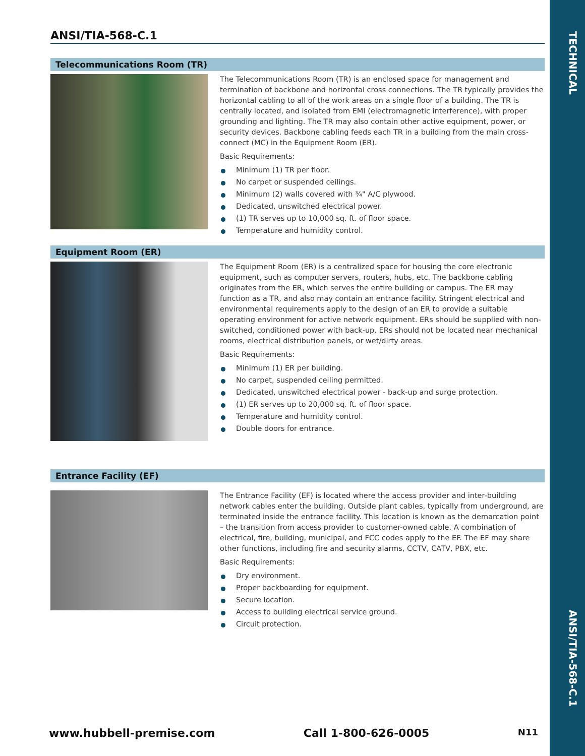TECHNICAL
ANSI/TIA-568-C.1
ANSI/TIA-568-C.1
Telecommunications Room (TR)
The Telecommunications Room (TR) is an enclosed space for management and termination of backbone and horizontal cross connections. The TR typically provides the horizontal cabling to all of the work areas on a single floor of a building. The TR is centrally located, and isolated from EMI (electromagnetic interference), with proper grounding and lighting. The TR may also contain other active equipment, power, or security devices. Backbone cabling feeds each TR in a building from the main cross-connect (MC) in the Equipment Room (ER).
Basic Requirements:
Minimum (1) TR per floor.
No carpet or suspended ceilings.
Minimum (2) walls covered with ¾" A/C plywood.
Dedicated, unswitched electrical power.
(1) TR serves up to 10,000 sq. ft. of floor space.
Temperature and humidity control.
Equipment Room (ER)
The Equipment Room (ER) is a centralized space for housing the core electronic equipment, such as computer servers, routers, hubs, etc. The backbone cabling originates from the ER, which serves the entire building or campus. The ER may function as a TR, and also may contain an entrance facility. Stringent electrical and environmental requirements apply to the design of an ER to provide a suitable operating environment for active network equipment. ERs should be supplied with non-switched, conditioned power with back-up. ERs should not be located near mechanical rooms, electrical distribution panels, or wet/dirty areas.
Basic Requirements:
Minimum (1) ER per building.
No carpet, suspended ceiling permitted.
Dedicated, unswitched electrical power - back-up and surge protection.
(1) ER serves up to 20,000 sq. ft. of floor space.
Temperature and humidity control.
Double doors for entrance.
Entrance Facility (EF)
The Entrance Facility (EF) is located where the access provider and inter-building network cables enter the building. Outside plant cables, typically from underground, are terminated inside the entrance facility. This location is known as the demarcation point – the transition from access provider to customer-owned cable. A combination of electrical, fire, building, municipal, and FCC codes apply to the EF. The EF may share other functions, including fire and security alarms, CCTV, CATV, PBX, etc.
Basic Requirements:
Dry environment.
Proper backboarding for equipment.
Secure location.
Access to building electrical service ground.
Circuit protection.
www.hubbell-premise.com Call 1-800-626-0005 N11